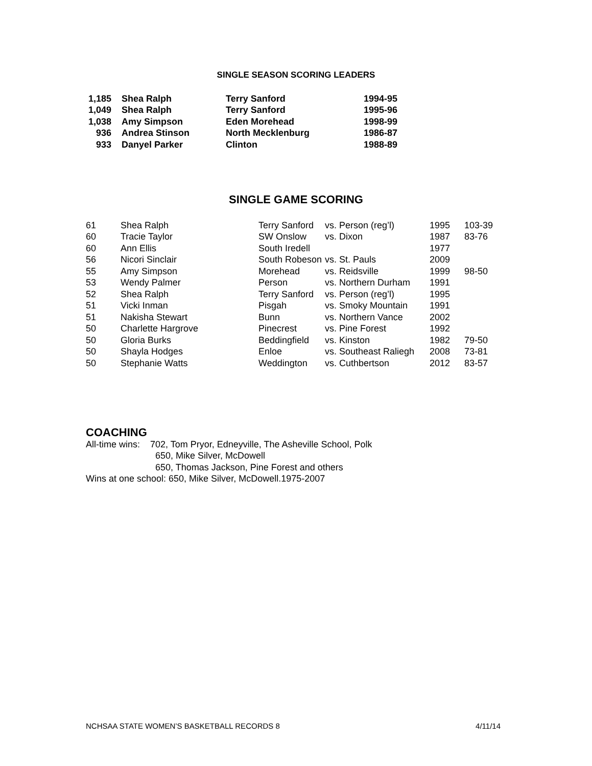SINGLE SEASON SCORING LEADERS
| 1,185 | | Shea Ralph | Terry Sanford | 1994-95 |
| 1,049 | | Shea Ralph | Terry Sanford | 1995-96 |
| 1,038 | | Amy Simpson | Eden Morehead | 1998-99 |
| 936 | | Andrea Stinson | North Mecklenburg | 1986-87 |
| 933 | | Danyel Parker | Clinton | 1988-89 |
SINGLE GAME SCORING
| 61 | Shea Ralph | Terry Sanford | vs. Person (reg’l) | 1995 | 103-39 |
| 60 | Tracie Taylor | SW Onslow | vs. Dixon | 1987 | 83-76 |
| 60 | Ann Ellis | South Iredell | | 1977 | |
| 56 | Nicori Sinclair | South Robeson | vs. St. Pauls | 2009 | |
| 55 | Amy Simpson | Morehead | vs. Reidsville | 1999 | 98-50 |
| 53 | Wendy Palmer | Person | vs. Northern Durham | 1991 | |
| 52 | Shea Ralph | Terry Sanford | vs. Person (reg’l) | 1995 | |
| 51 | Vicki Inman | Pisgah | vs. Smoky Mountain | 1991 | |
| 51 | Nakisha Stewart | Bunn | vs. Northern Vance | 2002 | |
| 50 | Charlette Hargrove | Pinecrest | vs. Pine Forest | 1992 | |
| 50 | Gloria Burks | Beddingfield | vs. Kinston | 1982 | 79-50 |
| 50 | Shayla Hodges | Enloe | vs. Southeast Raliegh | 2008 | 73-81 |
| 50 | Stephanie Watts | Weddington | vs. Cuthbertson | 2012 | 83-57 |
COACHING
All-time wins: 702, Tom Pryor, Edneyville, The Asheville School, Polk
650, Mike Silver, McDowell
650, Thomas Jackson, Pine Forest and others
Wins at one school: 650, Mike Silver, McDowell.1975-2007
NCHSAA STATE WOMEN’S BASKETBALL RECORDS 8 4/11/14